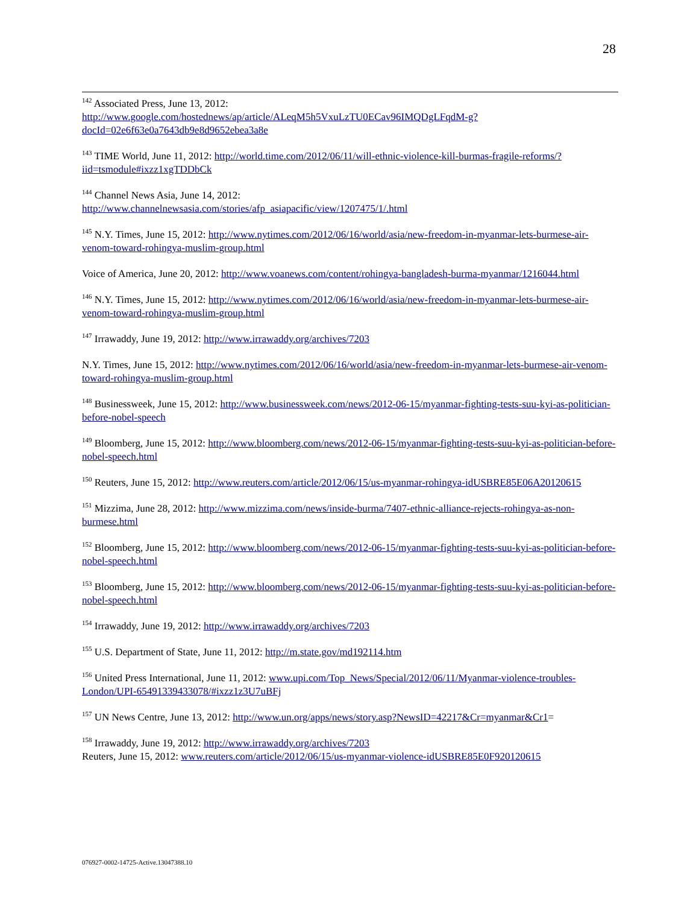28
<sup>142</sup> Associated Press, June 13, 2012:
http://www.google.com/hostednews/ap/article/ALeqM5h5VxuLzTU0ECav96IMQDgLFqdM-g?docId=02e6f63e0a7643db9e8d9652ebea3a8e
<sup>143</sup> TIME World, June 11, 2012: http://world.time.com/2012/06/11/will-ethnic-violence-kill-burmas-fragile-reforms/?iid=tsmodule#ixzz1xgTDDbCk
<sup>144</sup> Channel News Asia, June 14, 2012:
http://www.channelnewsasia.com/stories/afp_asiapacific/view/1207475/1/.html
<sup>145</sup> N.Y. Times, June 15, 2012: http://www.nytimes.com/2012/06/16/world/asia/new-freedom-in-myanmar-lets-burmese-air-venom-toward-rohingya-muslim-group.html
Voice of America, June 20, 2012: http://www.voanews.com/content/rohingya-bangladesh-burma-myanmar/1216044.html
<sup>146</sup> N.Y. Times, June 15, 2012: http://www.nytimes.com/2012/06/16/world/asia/new-freedom-in-myanmar-lets-burmese-air-venom-toward-rohingya-muslim-group.html
<sup>147</sup> Irrawaddy, June 19, 2012: http://www.irrawaddy.org/archives/7203
N.Y. Times, June 15, 2012: http://www.nytimes.com/2012/06/16/world/asia/new-freedom-in-myanmar-lets-burmese-air-venom-toward-rohingya-muslim-group.html
<sup>148</sup> Businessweek, June 15, 2012: http://www.businessweek.com/news/2012-06-15/myanmar-fighting-tests-suu-kyi-as-politician-before-nobel-speech
<sup>149</sup> Bloomberg, June 15, 2012: http://www.bloomberg.com/news/2012-06-15/myanmar-fighting-tests-suu-kyi-as-politician-before-nobel-speech.html
<sup>150</sup> Reuters, June 15, 2012: http://www.reuters.com/article/2012/06/15/us-myanmar-rohingya-idUSBRE85E06A20120615
<sup>151</sup> Mizzima, June 28, 2012: http://www.mizzima.com/news/inside-burma/7407-ethnic-alliance-rejects-rohingya-as-non-burmese.html
<sup>152</sup> Bloomberg, June 15, 2012: http://www.bloomberg.com/news/2012-06-15/myanmar-fighting-tests-suu-kyi-as-politician-before-nobel-speech.html
<sup>153</sup> Bloomberg, June 15, 2012: http://www.bloomberg.com/news/2012-06-15/myanmar-fighting-tests-suu-kyi-as-politician-before-nobel-speech.html
<sup>154</sup> Irrawaddy, June 19, 2012: http://www.irrawaddy.org/archives/7203
<sup>155</sup> U.S. Department of State, June 11, 2012: http://m.state.gov/md192114.htm
<sup>156</sup> United Press International, June 11, 2012: www.upi.com/Top_News/Special/2012/06/11/Myanmar-violence-troubles-London/UPI-65491339433078/#ixzz1z3U7uBFj
<sup>157</sup> UN News Centre, June 13, 2012: http://www.un.org/apps/news/story.asp?NewsID=42217&Cr=myanmar&Cr1=
<sup>158</sup> Irrawaddy, June 19, 2012: http://www.irrawaddy.org/archives/7203
Reuters, June 15, 2012: www.reuters.com/article/2012/06/15/us-myanmar-violence-idUSBRE85E0F920120615
076927-0002-14725-Active.13047388.10